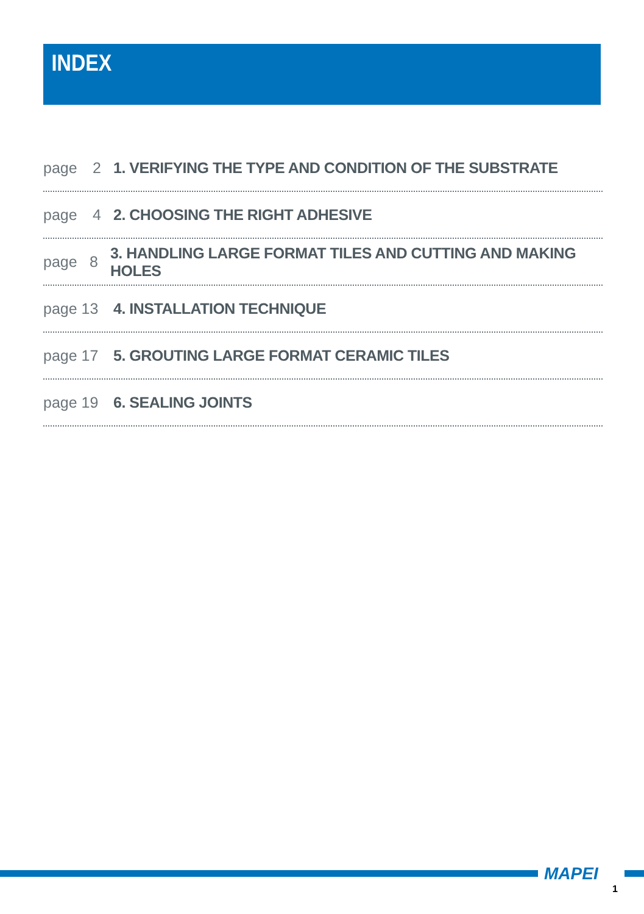INDEX
page 2
1. VERIFYING THE TYPE AND CONDITION OF THE SUBSTRATE
page 4 2. CHOOSING THE RIGHT ADHESIVE
page 8
3. HANDLING LARGE FORMAT TILES AND CUTTING AND MAKING HOLES
page 13 4. INSTALLATION TECHNIQUE
page 17
5. GROUTING LARGE FORMAT CERAMIC TILES
page 19 6. SEALING JOINTS
MAPEI
1